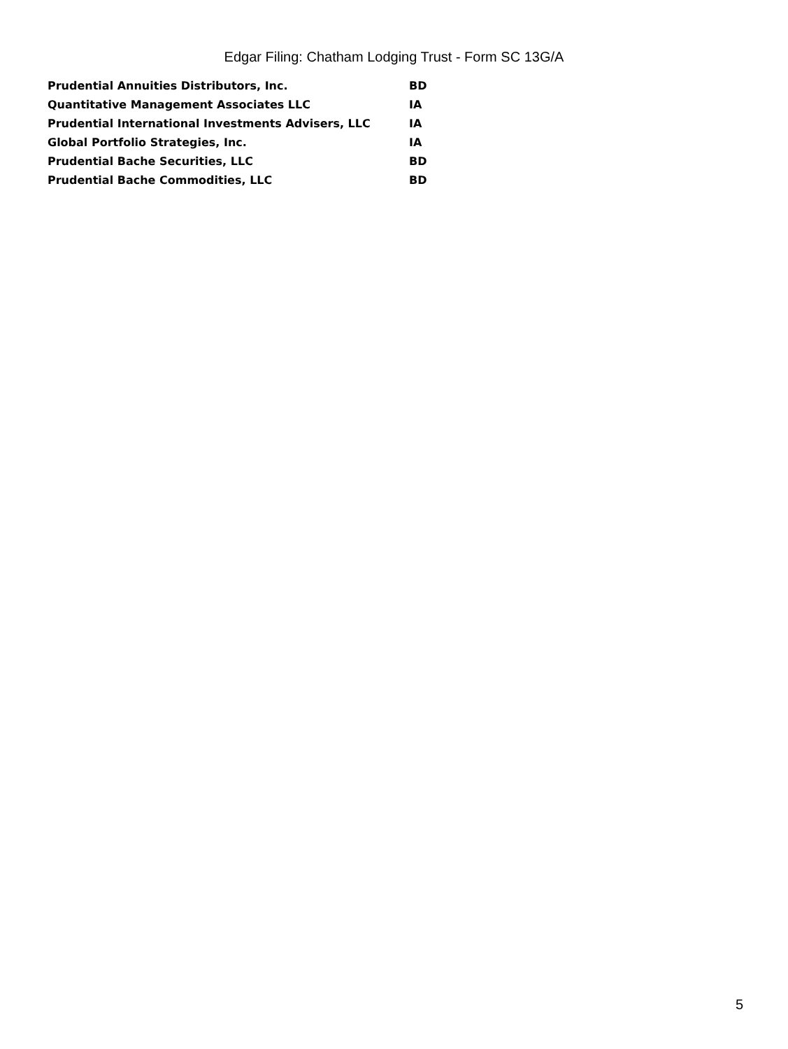Edgar Filing: Chatham Lodging Trust - Form SC 13G/A
| Prudential Annuities Distributors, Inc. | BD |
| Quantitative Management Associates LLC | IA |
| Prudential International Investments Advisers, LLC | IA |
| Global Portfolio Strategies, Inc. | IA |
| Prudential Bache Securities, LLC | BD |
| Prudential Bache Commodities, LLC | BD |
5